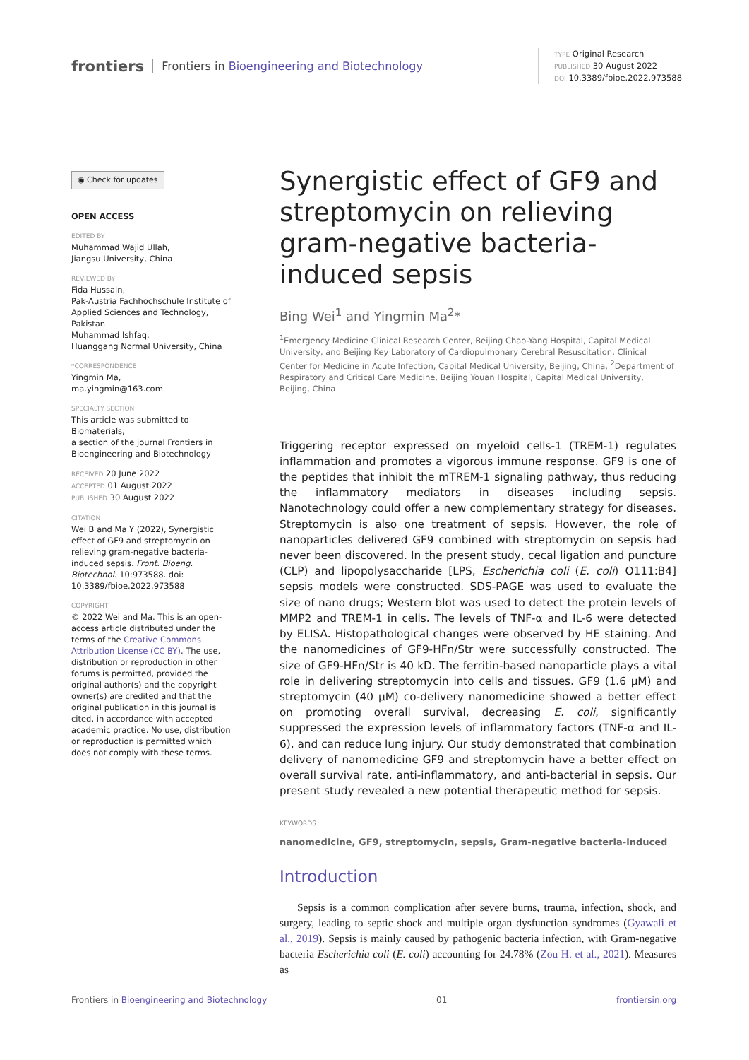frontiers Frontiers in Bioengineering and Biotechnology
TYPE Original Research
PUBLISHED 30 August 2022
DOI 10.3389/fbioe.2022.973588
◉ Check for updates
OPEN ACCESS
EDITED BY
Muhammad Wajid Ullah,
Jiangsu University, China
REVIEWED BY
Fida Hussain,
Pak-Austria Fachhochschule Institute of Applied Sciences and Technology, Pakistan
Muhammad Ishfaq,
Huanggang Normal University, China
*CORRESPONDENCE
Yingmin Ma,
ma.yingmin@163.com
SPECIALTY SECTION
This article was submitted to Biomaterials,
a section of the journal Frontiers in Bioengineering and Biotechnology
RECEIVED 20 June 2022
ACCEPTED 01 August 2022
PUBLISHED 30 August 2022
CITATION
Wei B and Ma Y (2022), Synergistic effect of GF9 and streptomycin on relieving gram-negative bacteria-induced sepsis. Front. Bioeng. Biotechnol. 10:973588. doi: 10.3389/fbioe.2022.973588
COPYRIGHT
© 2022 Wei and Ma. This is an open-access article distributed under the terms of the Creative Commons Attribution License (CC BY). The use, distribution or reproduction in other forums is permitted, provided the original author(s) and the copyright owner(s) are credited and that the original publication in this journal is cited, in accordance with accepted academic practice. No use, distribution or reproduction is permitted which does not comply with these terms.
Synergistic effect of GF9 and streptomycin on relieving gram-negative bacteria-induced sepsis
Bing Wei<sup>1</sup> and Yingmin Ma<sup>2</sup>*
<sup>1</sup> Emergency Medicine Clinical Research Center, Beijing Chao-Yang Hospital, Capital Medical University, and Beijing Key Laboratory of Cardiopulmonary Cerebral Resuscitation, Clinical Center for Medicine in Acute Infection, Capital Medical University, Beijing, China, <sup>2</sup>Department of Respiratory and Critical Care Medicine, Beijing Youan Hospital, Capital Medical University, Beijing, China
Triggering receptor expressed on myeloid cells-1 (TREM-1) regulates inflammation and promotes a vigorous immune response. GF9 is one of the peptides that inhibit the mTREM-1 signaling pathway, thus reducing the inflammatory mediators in diseases including sepsis. Nanotechnology could offer a new complementary strategy for diseases. Streptomycin is also one treatment of sepsis. However, the role of nanoparticles delivered GF9 combined with streptomycin on sepsis had never been discovered. In the present study, cecal ligation and puncture (CLP) and lipopolysaccharide [LPS, Escherichia coli (E. coli) O111:B4] sepsis models were constructed. SDS-PAGE was used to evaluate the size of nano drugs; Western blot was used to detect the protein levels of MMP2 and TREM-1 in cells. The levels of TNF-α and IL-6 were detected by ELISA. Histopathological changes were observed by HE staining. And the nanomedicines of GF9-HFn/Str were successfully constructed. The size of GF9-HFn/Str is 40 kD. The ferritin-based nanoparticle plays a vital role in delivering streptomycin into cells and tissues. GF9 (1.6 μM) and streptomycin (40 μM) co-delivery nanomedicine showed a better effect on promoting overall survival, decreasing E. coli, significantly suppressed the expression levels of inflammatory factors (TNF-α and IL-6), and can reduce lung injury. Our study demonstrated that combination delivery of nanomedicine GF9 and streptomycin have a better effect on overall survival rate, anti-inflammatory, and anti-bacterial in sepsis. Our present study revealed a new potential therapeutic method for sepsis.
KEYWORDS
nanomedicine, GF9, streptomycin, sepsis, Gram-negative bacteria-induced
Introduction
Sepsis is a common complication after severe burns, trauma, infection, shock, and surgery, leading to septic shock and multiple organ dysfunction syndromes (Gyawali et al., 2019). Sepsis is mainly caused by pathogenic bacteria infection, with Gram-negative bacteria Escherichia coli (E. coli) accounting for 24.78% (Zou H. et al., 2021). Measures as
Frontiers in Bioengineering and Biotechnology 01 frontiersin.org